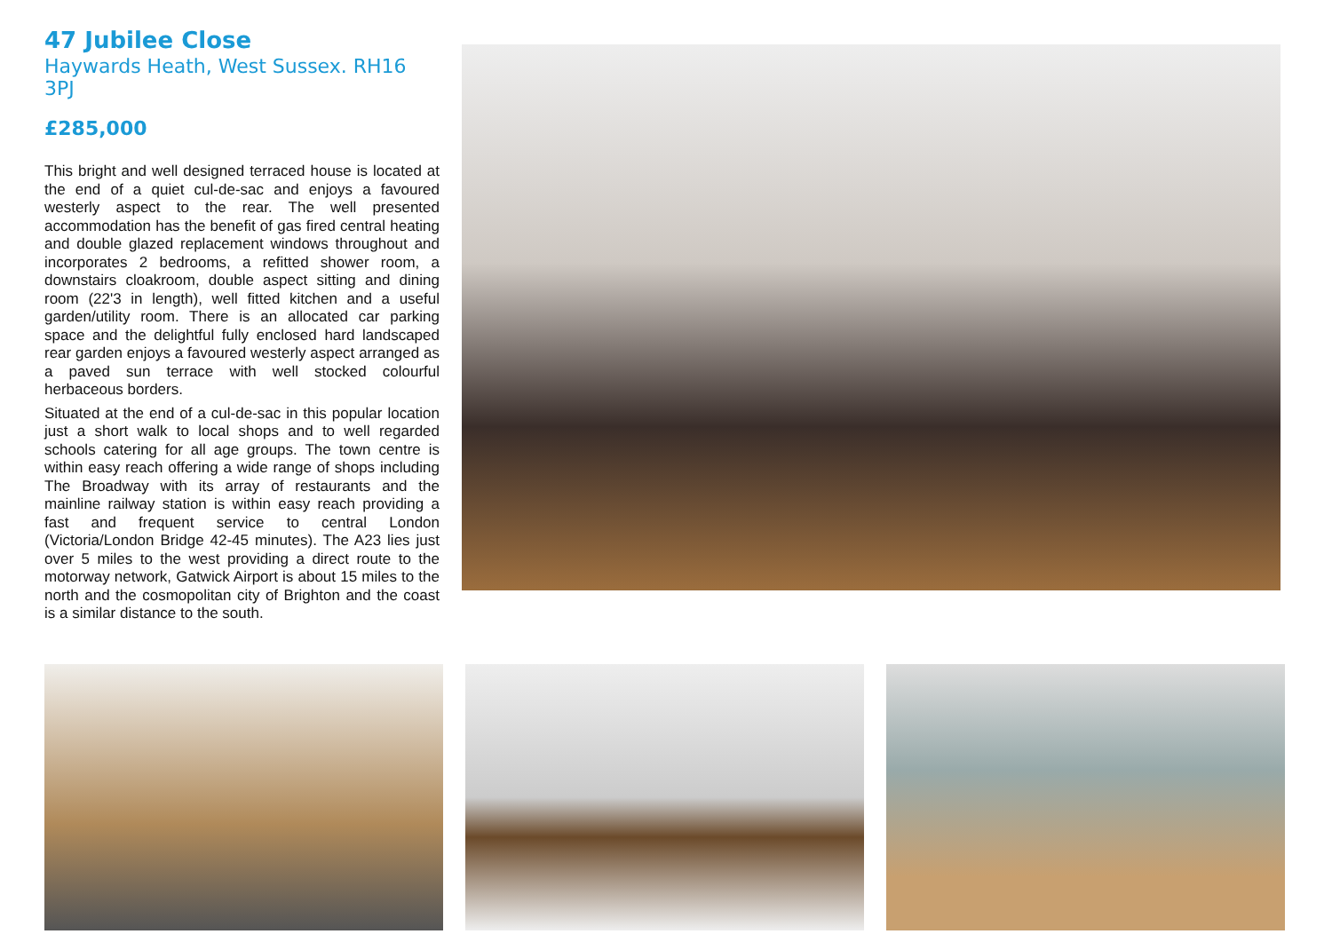47 Jubilee Close
Haywards Heath, West Sussex. RH16 3PJ
£285,000
This bright and well designed terraced house is located at the end of a quiet cul-de-sac and enjoys a favoured westerly aspect to the rear. The well presented accommodation has the benefit of gas fired central heating and double glazed replacement windows throughout and incorporates 2 bedrooms, a refitted shower room, a downstairs cloakroom, double aspect sitting and dining room (22'3 in length), well fitted kitchen and a useful garden/utility room. There is an allocated car parking space and the delightful fully enclosed hard landscaped rear garden enjoys a favoured westerly aspect arranged as a paved sun terrace with well stocked colourful herbaceous borders.
Situated at the end of a cul-de-sac in this popular location just a short walk to local shops and to well regarded schools catering for all age groups. The town centre is within easy reach offering a wide range of shops including The Broadway with its array of restaurants and the mainline railway station is within easy reach providing a fast and frequent service to central London (Victoria/London Bridge 42-45 minutes). The A23 lies just over 5 miles to the west providing a direct route to the motorway network, Gatwick Airport is about 15 miles to the north and the cosmopolitan city of Brighton and the coast is a similar distance to the south.